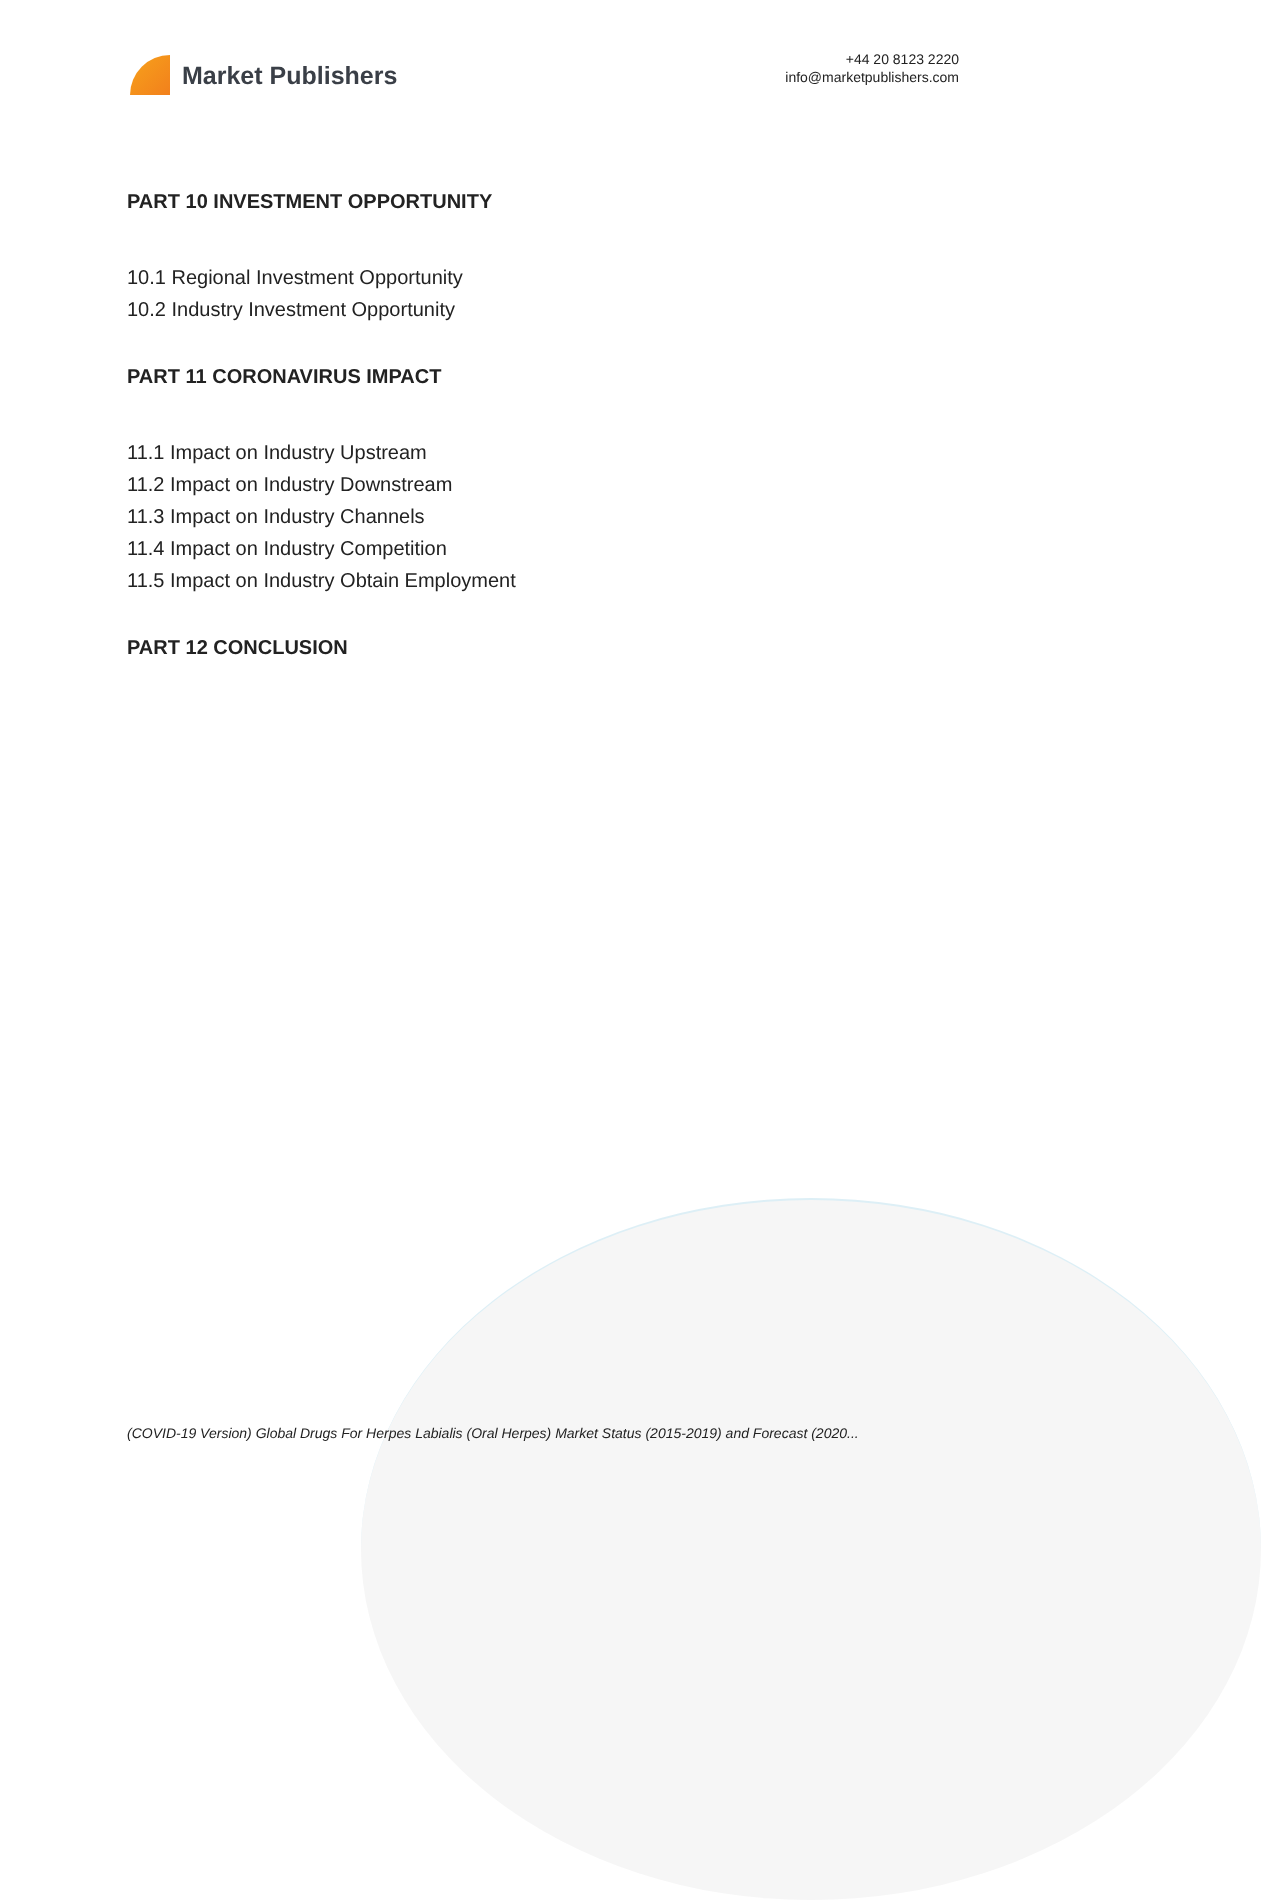Market Publishers
+44 20 8123 2220
info@marketpublishers.com
PART 10 INVESTMENT OPPORTUNITY
10.1 Regional Investment Opportunity
10.2 Industry Investment Opportunity
PART 11 CORONAVIRUS IMPACT
11.1 Impact on Industry Upstream
11.2 Impact on Industry Downstream
11.3 Impact on Industry Channels
11.4 Impact on Industry Competition
11.5 Impact on Industry Obtain Employment
PART 12 CONCLUSION
(COVID-19 Version) Global Drugs For Herpes Labialis (Oral Herpes) Market Status (2015-2019) and Forecast (2020...